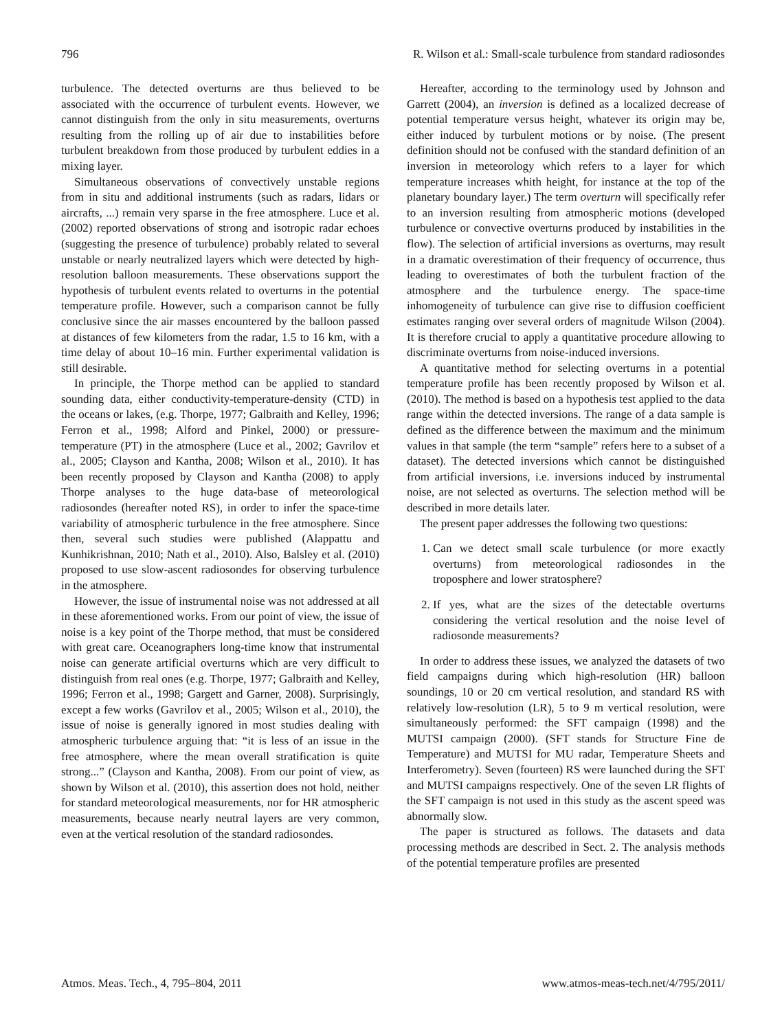796 R. Wilson et al.: Small-scale turbulence from standard radiosondes
turbulence. The detected overturns are thus believed to be associated with the occurrence of turbulent events. However, we cannot distinguish from the only in situ measurements, overturns resulting from the rolling up of air due to instabilities before turbulent breakdown from those produced by turbulent eddies in a mixing layer.
Simultaneous observations of convectively unstable regions from in situ and additional instruments (such as radars, lidars or aircrafts, ...) remain very sparse in the free atmosphere. Luce et al. (2002) reported observations of strong and isotropic radar echoes (suggesting the presence of turbulence) probably related to several unstable or nearly neutralized layers which were detected by high-resolution balloon measurements. These observations support the hypothesis of turbulent events related to overturns in the potential temperature profile. However, such a comparison cannot be fully conclusive since the air masses encountered by the balloon passed at distances of few kilometers from the radar, 1.5 to 16 km, with a time delay of about 10–16 min. Further experimental validation is still desirable.
In principle, the Thorpe method can be applied to standard sounding data, either conductivity-temperature-density (CTD) in the oceans or lakes, (e.g. Thorpe, 1977; Galbraith and Kelley, 1996; Ferron et al., 1998; Alford and Pinkel, 2000) or pressure-temperature (PT) in the atmosphere (Luce et al., 2002; Gavrilov et al., 2005; Clayson and Kantha, 2008; Wilson et al., 2010). It has been recently proposed by Clayson and Kantha (2008) to apply Thorpe analyses to the huge data-base of meteorological radiosondes (hereafter noted RS), in order to infer the space-time variability of atmospheric turbulence in the free atmosphere. Since then, several such studies were published (Alappattu and Kunhikrishnan, 2010; Nath et al., 2010). Also, Balsley et al. (2010) proposed to use slow-ascent radiosondes for observing turbulence in the atmosphere.
However, the issue of instrumental noise was not addressed at all in these aforementioned works. From our point of view, the issue of noise is a key point of the Thorpe method, that must be considered with great care. Oceanographers long-time know that instrumental noise can generate artificial overturns which are very difficult to distinguish from real ones (e.g. Thorpe, 1977; Galbraith and Kelley, 1996; Ferron et al., 1998; Gargett and Garner, 2008). Surprisingly, except a few works (Gavrilov et al., 2005; Wilson et al., 2010), the issue of noise is generally ignored in most studies dealing with atmospheric turbulence arguing that: “it is less of an issue in the free atmosphere, where the mean overall stratification is quite strong...” (Clayson and Kantha, 2008). From our point of view, as shown by Wilson et al. (2010), this assertion does not hold, neither for standard meteorological measurements, nor for HR atmospheric measurements, because nearly neutral layers are very common, even at the vertical resolution of the standard radiosondes.
Hereafter, according to the terminology used by Johnson and Garrett (2004), an inversion is defined as a localized decrease of potential temperature versus height, whatever its origin may be, either induced by turbulent motions or by noise. (The present definition should not be confused with the standard definition of an inversion in meteorology which refers to a layer for which temperature increases whith height, for instance at the top of the planetary boundary layer.) The term overturn will specifically refer to an inversion resulting from atmospheric motions (developed turbulence or convective overturns produced by instabilities in the flow). The selection of artificial inversions as overturns, may result in a dramatic overestimation of their frequency of occurrence, thus leading to overestimates of both the turbulent fraction of the atmosphere and the turbulence energy. The space-time inhomogeneity of turbulence can give rise to diffusion coefficient estimates ranging over several orders of magnitude Wilson (2004). It is therefore crucial to apply a quantitative procedure allowing to discriminate overturns from noise-induced inversions.
A quantitative method for selecting overturns in a potential temperature profile has been recently proposed by Wilson et al. (2010). The method is based on a hypothesis test applied to the data range within the detected inversions. The range of a data sample is defined as the difference between the maximum and the minimum values in that sample (the term “sample” refers here to a subset of a dataset). The detected inversions which cannot be distinguished from artificial inversions, i.e. inversions induced by instrumental noise, are not selected as overturns. The selection method will be described in more details later.
The present paper addresses the following two questions:
1. Can we detect small scale turbulence (or more exactly overturns) from meteorological radiosondes in the troposphere and lower stratosphere?
2. If yes, what are the sizes of the detectable overturns considering the vertical resolution and the noise level of radiosonde measurements?
In order to address these issues, we analyzed the datasets of two field campaigns during which high-resolution (HR) balloon soundings, 10 or 20 cm vertical resolution, and standard RS with relatively low-resolution (LR), 5 to 9 m vertical resolution, were simultaneously performed: the SFT campaign (1998) and the MUTSI campaign (2000). (SFT stands for Structure Fine de Temperature) and MUTSI for MU radar, Temperature Sheets and Interferometry). Seven (fourteen) RS were launched during the SFT and MUTSI campaigns respectively. One of the seven LR flights of the SFT campaign is not used in this study as the ascent speed was abnormally slow.
The paper is structured as follows. The datasets and data processing methods are described in Sect. 2. The analysis methods of the potential temperature profiles are presented
Atmos. Meas. Tech., 4, 795–804, 2011 www.atmos-meas-tech.net/4/795/2011/